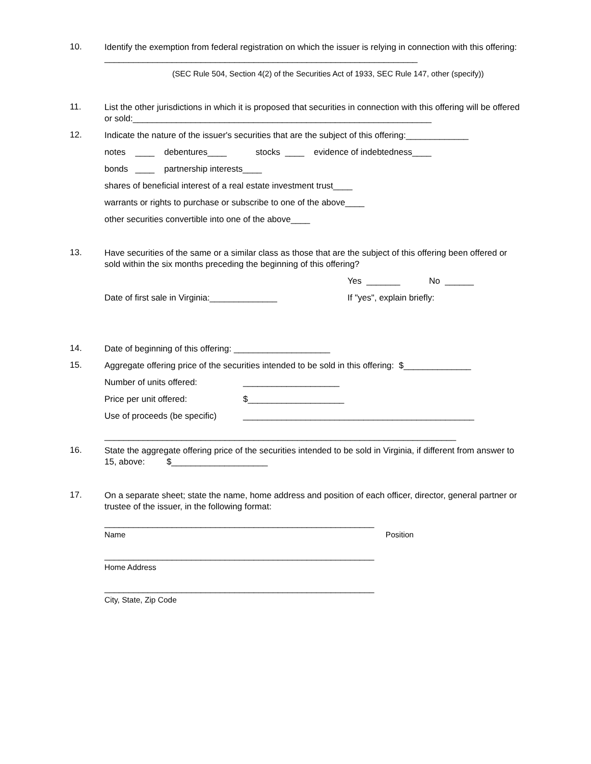10.
Identify the exemption from federal registration on which the issuer is relying in connection with this offering: _________________________________________________________________
(SEC Rule 504, Section 4(2) of the Securities Act of 1933, SEC Rule 147, other (specify))
11.
List the other jurisdictions in which it is proposed that securities in connection with this offering will be offered or sold:______________________________________________________________
12.
Indicate the nature of the issuer's securities that are the subject of this offering:_____________
notes ____ debentures____ stocks ____ evidence of indebtedness____
bonds ____ partnership interests____
shares of beneficial interest of a real estate investment trust____
warrants or rights to purchase or subscribe to one of the above____
other securities convertible into one of the above____
13.
Have securities of the same or a similar class as those that are the subject of this offering been offered or sold within the six months preceding the beginning of this offering?
Yes _______ No ______
Date of first sale in Virginia:______________ If "yes", explain briefly:
14.
Date of beginning of this offering: ____________________
15.
Aggregate offering price of the securities intended to be sold in this offering: $______________
Number of units offered: ____________________
Price per unit offered: $____________________
Use of proceeds (be specific) ________________________________________________
_________________________________________________________________________
16.
State the aggregate offering price of the securities intended to be sold in Virginia, if different from answer to 15, above: $____________________
17.
On a separate sheet; state the name, home address and position of each officer, director, general partner or trustee of the issuer, in the following format:
________________________________________________________
Name Position
________________________________________________________
Home Address
________________________________________________________
City, State, Zip Code